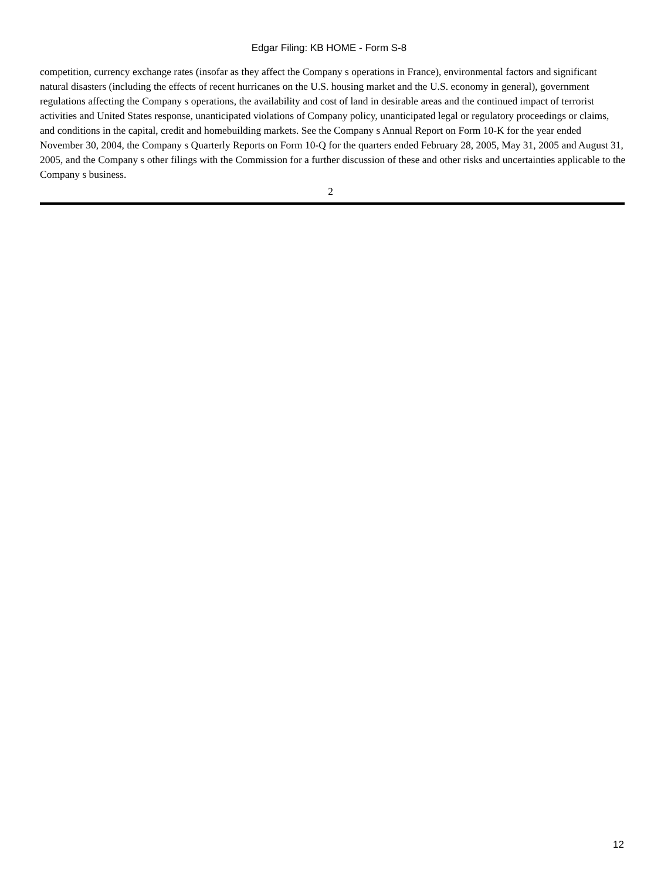Edgar Filing: KB HOME - Form S-8
competition, currency exchange rates (insofar as they affect the Company s operations in France), environmental factors and significant natural disasters (including the effects of recent hurricanes on the U.S. housing market and the U.S. economy in general), government regulations affecting the Company s operations, the availability and cost of land in desirable areas and the continued impact of terrorist activities and United States response, unanticipated violations of Company policy, unanticipated legal or regulatory proceedings or claims, and conditions in the capital, credit and homebuilding markets. See the Company s Annual Report on Form 10-K for the year ended November 30, 2004, the Company s Quarterly Reports on Form 10-Q for the quarters ended February 28, 2005, May 31, 2005 and August 31, 2005, and the Company s other filings with the Commission for a further discussion of these and other risks and uncertainties applicable to the Company s business.
2
12